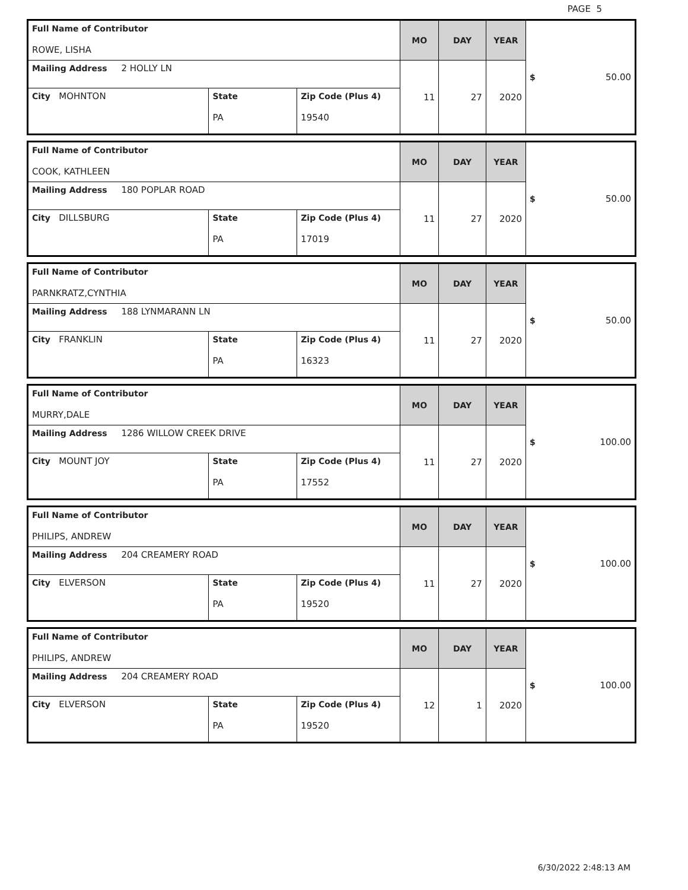PAGE 5
| Full Name of Contributor ROWE, LISHA | | | MO | DAY | YEAR | $ 50.00 |
| Mailing Address 2 HOLLY LN | | | 11 | 27 | 2020 | |
| City MOHNTON | State PA | Zip Code (Plus 4) 19540 | | | | |
| Full Name of Contributor COOK, KATHLEEN | | | MO | DAY | YEAR | $ 50.00 |
| Mailing Address 180 POPLAR ROAD | | | 11 | 27 | 2020 | |
| City DILLSBURG | State PA | Zip Code (Plus 4) 17019 | | | | |
| Full Name of Contributor PARNKRATZ,CYNTHIA | | | MO | DAY | YEAR | $ 50.00 |
| Mailing Address 188 LYNMARANN LN | | | 11 | 27 | 2020 | |
| City FRANKLIN | State PA | Zip Code (Plus 4) 16323 | | | | |
| Full Name of Contributor MURRY,DALE | | | MO | DAY | YEAR | $ 100.00 |
| Mailing Address 1286 WILLOW CREEK DRIVE | | | 11 | 27 | 2020 | |
| City MOUNT JOY | State PA | Zip Code (Plus 4) 17552 | | | | |
| Full Name of Contributor PHILIPS, ANDREW | | | MO | DAY | YEAR | $ 100.00 |
| Mailing Address 204 CREAMERY ROAD | | | 11 | 27 | 2020 | |
| City ELVERSON | State PA | Zip Code (Plus 4) 19520 | | | | |
| Full Name of Contributor PHILIPS, ANDREW | | | MO | DAY | YEAR | $ 100.00 |
| Mailing Address 204 CREAMERY ROAD | | | 12 | 1 | 2020 | |
| City ELVERSON | State PA | Zip Code (Plus 4) 19520 | | | | |
6/30/2022 2:48:13 AM